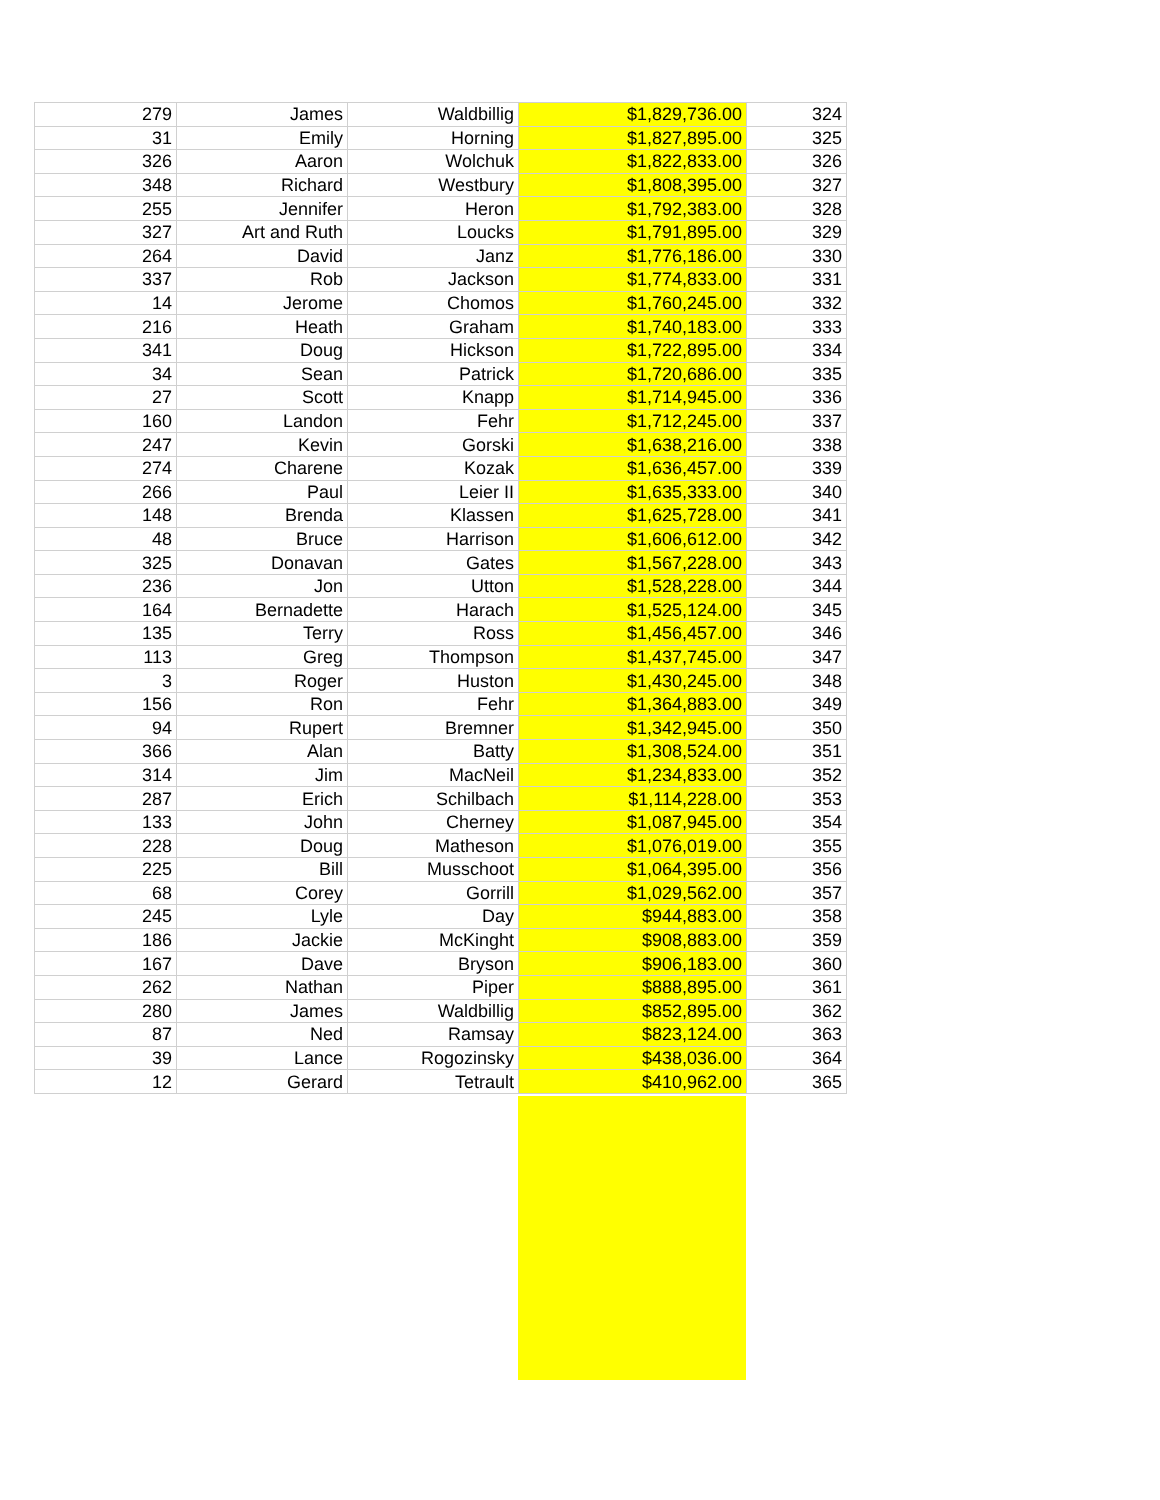| 279 | James | Waldbillig | $1,829,736.00 | 324 |
| 31 | Emily | Horning | $1,827,895.00 | 325 |
| 326 | Aaron | Wolchuk | $1,822,833.00 | 326 |
| 348 | Richard | Westbury | $1,808,395.00 | 327 |
| 255 | Jennifer | Heron | $1,792,383.00 | 328 |
| 327 | Art and Ruth | Loucks | $1,791,895.00 | 329 |
| 264 | David | Janz | $1,776,186.00 | 330 |
| 337 | Rob | Jackson | $1,774,833.00 | 331 |
| 14 | Jerome | Chomos | $1,760,245.00 | 332 |
| 216 | Heath | Graham | $1,740,183.00 | 333 |
| 341 | Doug | Hickson | $1,722,895.00 | 334 |
| 34 | Sean | Patrick | $1,720,686.00 | 335 |
| 27 | Scott | Knapp | $1,714,945.00 | 336 |
| 160 | Landon | Fehr | $1,712,245.00 | 337 |
| 247 | Kevin | Gorski | $1,638,216.00 | 338 |
| 274 | Charene | Kozak | $1,636,457.00 | 339 |
| 266 | Paul | Leier II | $1,635,333.00 | 340 |
| 148 | Brenda | Klassen | $1,625,728.00 | 341 |
| 48 | Bruce | Harrison | $1,606,612.00 | 342 |
| 325 | Donavan | Gates | $1,567,228.00 | 343 |
| 236 | Jon | Utton | $1,528,228.00 | 344 |
| 164 | Bernadette | Harach | $1,525,124.00 | 345 |
| 135 | Terry | Ross | $1,456,457.00 | 346 |
| 113 | Greg | Thompson | $1,437,745.00 | 347 |
| 3 | Roger | Huston | $1,430,245.00 | 348 |
| 156 | Ron | Fehr | $1,364,883.00 | 349 |
| 94 | Rupert | Bremner | $1,342,945.00 | 350 |
| 366 | Alan | Batty | $1,308,524.00 | 351 |
| 314 | Jim | MacNeil | $1,234,833.00 | 352 |
| 287 | Erich | Schilbach | $1,114,228.00 | 353 |
| 133 | John | Cherney | $1,087,945.00 | 354 |
| 228 | Doug | Matheson | $1,076,019.00 | 355 |
| 225 | Bill | Musschoot | $1,064,395.00 | 356 |
| 68 | Corey | Gorrill | $1,029,562.00 | 357 |
| 245 | Lyle | Day | $944,883.00 | 358 |
| 186 | Jackie | McKinght | $908,883.00 | 359 |
| 167 | Dave | Bryson | $906,183.00 | 360 |
| 262 | Nathan | Piper | $888,895.00 | 361 |
| 280 | James | Waldbillig | $852,895.00 | 362 |
| 87 | Ned | Ramsay | $823,124.00 | 363 |
| 39 | Lance | Rogozinsky | $438,036.00 | 364 |
| 12 | Gerard | Tetrault | $410,962.00 | 365 |